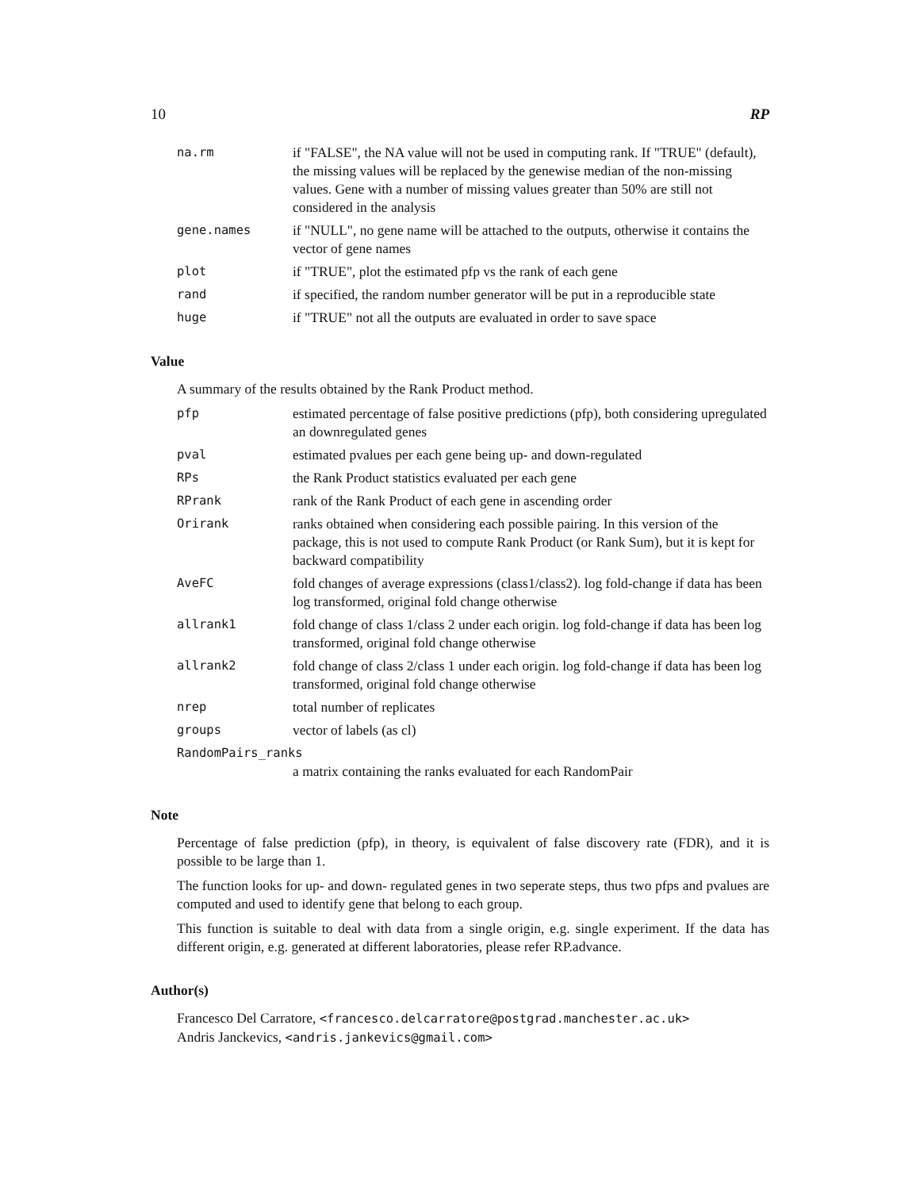10 RP
na.rm if "FALSE", the NA value will not be used in computing rank. If "TRUE" (default), the missing values will be replaced by the genewise median of the non-missing values. Gene with a number of missing values greater than 50% are still not considered in the analysis
gene.names if "NULL", no gene name will be attached to the outputs, otherwise it contains the vector of gene names
plot if "TRUE", plot the estimated pfp vs the rank of each gene
rand if specified, the random number generator will be put in a reproducible state
huge if "TRUE" not all the outputs are evaluated in order to save space
Value
A summary of the results obtained by the Rank Product method.
pfp estimated percentage of false positive predictions (pfp), both considering upregulated an downregulated genes
pval estimated pvalues per each gene being up- and down-regulated
RPs the Rank Product statistics evaluated per each gene
RPrank rank of the Rank Product of each gene in ascending order
Orirank ranks obtained when considering each possible pairing. In this version of the package, this is not used to compute Rank Product (or Rank Sum), but it is kept for backward compatibility
AveFC fold changes of average expressions (class1/class2). log fold-change if data has been log transformed, original fold change otherwise
allrank1 fold change of class 1/class 2 under each origin. log fold-change if data has been log transformed, original fold change otherwise
allrank2 fold change of class 2/class 1 under each origin. log fold-change if data has been log transformed, original fold change otherwise
nrep total number of replicates
groups vector of labels (as cl)
RandomPairs_ranks
a matrix containing the ranks evaluated for each RandomPair
Note
Percentage of false prediction (pfp), in theory, is equivalent of false discovery rate (FDR), and it is possible to be large than 1.
The function looks for up- and down- regulated genes in two seperate steps, thus two pfps and pvalues are computed and used to identify gene that belong to each group.
This function is suitable to deal with data from a single origin, e.g. single experiment. If the data has different origin, e.g. generated at different laboratories, please refer RP.advance.
Author(s)
Francesco Del Carratore, <francesco.delcarratore@postgrad.manchester.ac.uk>
Andris Janckevics, <andris.jankevics@gmail.com>